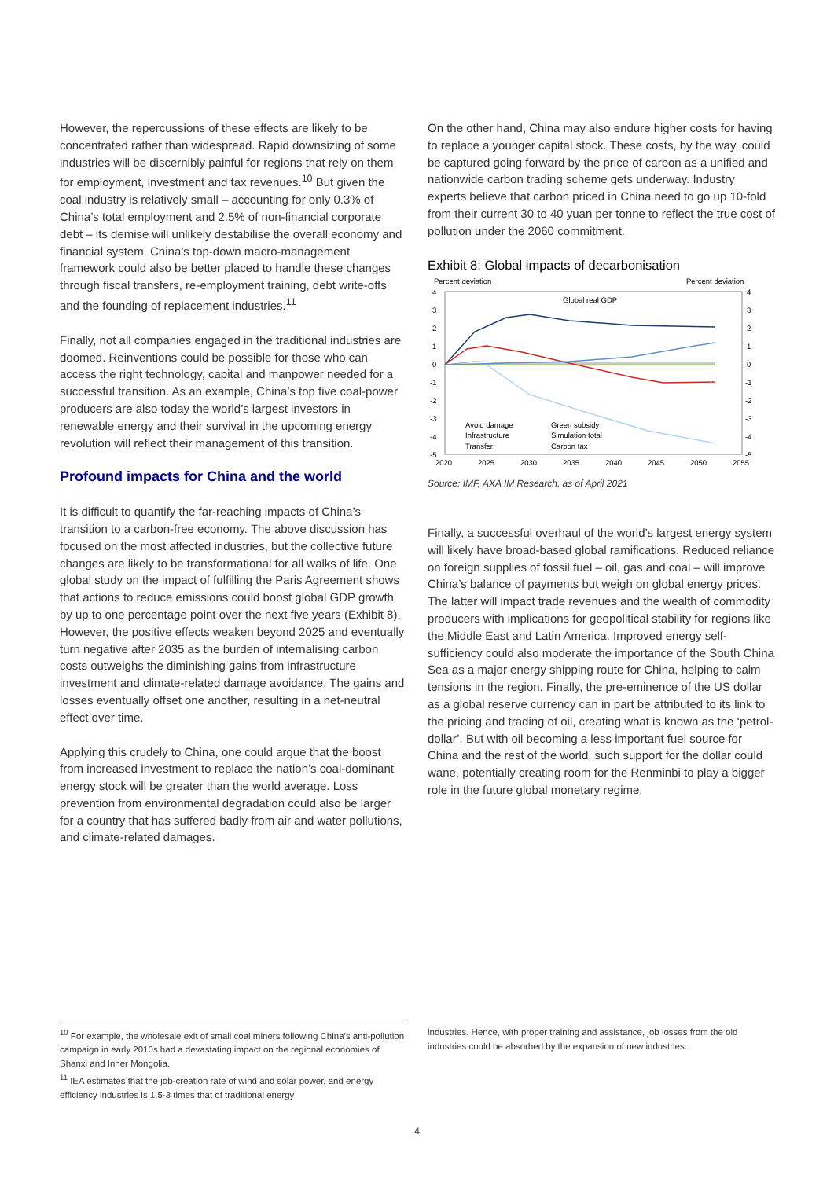However, the repercussions of these effects are likely to be concentrated rather than widespread. Rapid downsizing of some industries will be discernibly painful for regions that rely on them for employment, investment and tax revenues.<sup>10</sup> But given the coal industry is relatively small – accounting for only 0.3% of China’s total employment and 2.5% of non-financial corporate debt – its demise will unlikely destabilise the overall economy and financial system. China’s top-down macro-management framework could also be better placed to handle these changes through fiscal transfers, re-employment training, debt write-offs and the founding of replacement industries.<sup>11</sup>
Finally, not all companies engaged in the traditional industries are doomed. Reinventions could be possible for those who can access the right technology, capital and manpower needed for a successful transition. As an example, China’s top five coal-power producers are also today the world’s largest investors in renewable energy and their survival in the upcoming energy revolution will reflect their management of this transition.
Profound impacts for China and the world
It is difficult to quantify the far-reaching impacts of China’s transition to a carbon-free economy. The above discussion has focused on the most affected industries, but the collective future changes are likely to be transformational for all walks of life. One global study on the impact of fulfilling the Paris Agreement shows that actions to reduce emissions could boost global GDP growth by up to one percentage point over the next five years (Exhibit 8). However, the positive effects weaken beyond 2025 and eventually turn negative after 2035 as the burden of internalising carbon costs outweighs the diminishing gains from infrastructure investment and climate-related damage avoidance. The gains and losses eventually offset one another, resulting in a net-neutral effect over time.
Applying this crudely to China, one could argue that the boost from increased investment to replace the nation’s coal-dominant energy stock will be greater than the world average. Loss prevention from environmental degradation could also be larger for a country that has suffered badly from air and water pollutions, and climate-related damages.
On the other hand, China may also endure higher costs for having to replace a younger capital stock. These costs, by the way, could be captured going forward by the price of carbon as a unified and nationwide carbon trading scheme gets underway. Industry experts believe that carbon priced in China need to go up 10-fold from their current 30 to 40 yuan per tonne to reflect the true cost of pollution under the 2060 commitment.
Exhibit 8: Global impacts of decarbonisation
Percent deviation
Percent deviation
Global real GDP
4
3
2
1
0
-1
-2
-3
-4
-5
4
3
2
1
0
-1
-2
-3
-4
-5
2020
2025
2030
2035
2040
2045
2050
2055
Avoid damage
Infrastructure
Transfer
Green subsidy
Simulation total
Carbon tax
Source: IMF, AXA IM Research, as of April 2021
Finally, a successful overhaul of the world’s largest energy system will likely have broad-based global ramifications. Reduced reliance on foreign supplies of fossil fuel – oil, gas and coal – will improve China’s balance of payments but weigh on global energy prices. The latter will impact trade revenues and the wealth of commodity producers with implications for geopolitical stability for regions like the Middle East and Latin America. Improved energy self-sufficiency could also moderate the importance of the South China Sea as a major energy shipping route for China, helping to calm tensions in the region. Finally, the pre-eminence of the US dollar as a global reserve currency can in part be attributed to its link to the pricing and trading of oil, creating what is known as the ‘petrol-dollar’. But with oil becoming a less important fuel source for China and the rest of the world, such support for the dollar could wane, potentially creating room for the Renminbi to play a bigger role in the future global monetary regime.
<sup>10</sup> For example, the wholesale exit of small coal miners following China’s anti-pollution campaign in early 2010s had a devastating impact on the regional economies of Shanxi and Inner Mongolia.
<sup>11</sup> IEA estimates that the job-creation rate of wind and solar power, and energy efficiency industries is 1.5-3 times that of traditional energy
industries. Hence, with proper training and assistance, job losses from the old industries could be absorbed by the expansion of new industries.
4